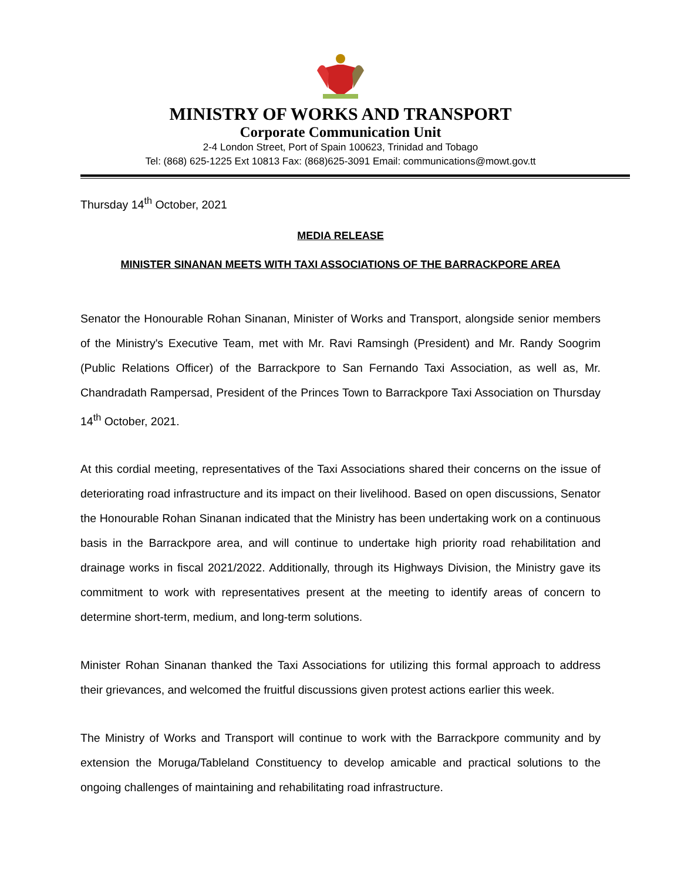MINISTRY OF WORKS AND TRANSPORT
Corporate Communication Unit
2-4 London Street, Port of Spain 100623, Trinidad and Tobago
Tel: (868) 625-1225 Ext 10813 Fax: (868)625-3091 Email: communications@mowt.gov.tt
Thursday 14<sup>th</sup> October, 2021
MEDIA RELEASE
MINISTER SINANAN MEETS WITH TAXI ASSOCIATIONS OF THE BARRACKPORE AREA
Senator the Honourable Rohan Sinanan, Minister of Works and Transport, alongside senior members of the Ministry's Executive Team, met with Mr. Ravi Ramsingh (President) and Mr. Randy Soogrim (Public Relations Officer) of the Barrackpore to San Fernando Taxi Association, as well as, Mr. Chandradath Rampersad, President of the Princes Town to Barrackpore Taxi Association on Thursday 14<sup>th</sup> October, 2021.
At this cordial meeting, representatives of the Taxi Associations shared their concerns on the issue of deteriorating road infrastructure and its impact on their livelihood. Based on open discussions, Senator the Honourable Rohan Sinanan indicated that the Ministry has been undertaking work on a continuous basis in the Barrackpore area, and will continue to undertake high priority road rehabilitation and drainage works in fiscal 2021/2022. Additionally, through its Highways Division, the Ministry gave its commitment to work with representatives present at the meeting to identify areas of concern to determine short-term, medium, and long-term solutions.
Minister Rohan Sinanan thanked the Taxi Associations for utilizing this formal approach to address their grievances, and welcomed the fruitful discussions given protest actions earlier this week.
The Ministry of Works and Transport will continue to work with the Barrackpore community and by extension the Moruga/Tableland Constituency to develop amicable and practical solutions to the ongoing challenges of maintaining and rehabilitating road infrastructure.